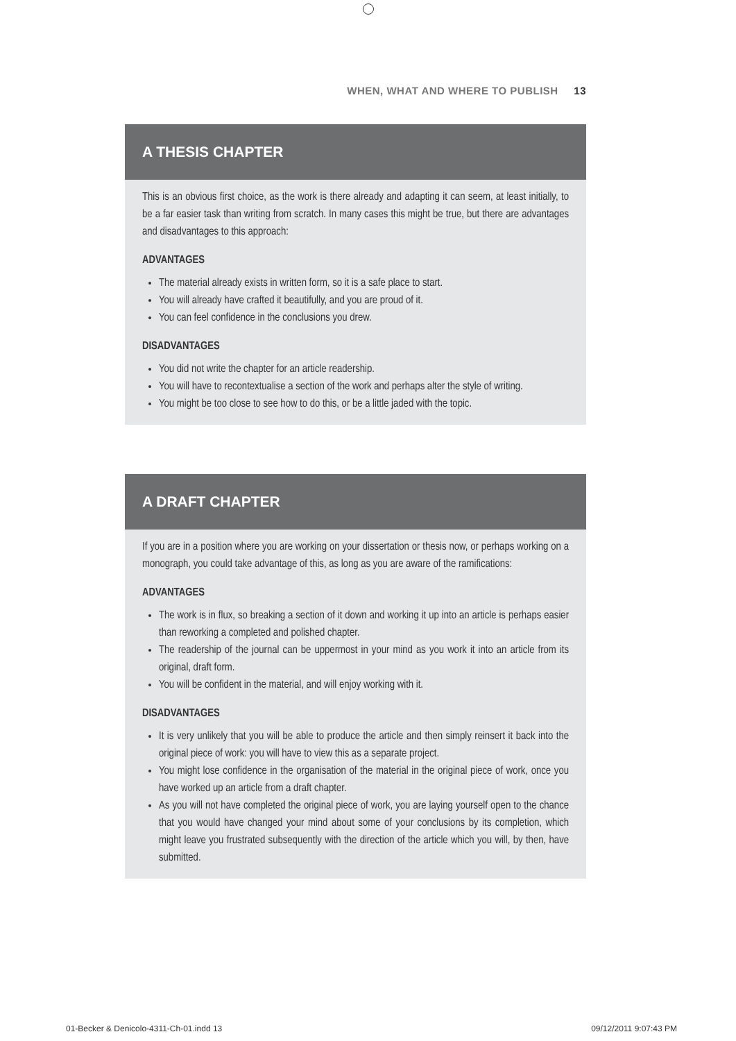WHEN, WHAT AND WHERE TO PUBLISH 13
A THESIS CHAPTER
This is an obvious first choice, as the work is there already and adapting it can seem, at least initially, to be a far easier task than writing from scratch. In many cases this might be true, but there are advantages and disadvantages to this approach:
ADVANTAGES
The material already exists in written form, so it is a safe place to start.
You will already have crafted it beautifully, and you are proud of it.
You can feel confidence in the conclusions you drew.
DISADVANTAGES
You did not write the chapter for an article readership.
You will have to recontextualise a section of the work and perhaps alter the style of writing.
You might be too close to see how to do this, or be a little jaded with the topic.
A DRAFT CHAPTER
If you are in a position where you are working on your dissertation or thesis now, or perhaps working on a monograph, you could take advantage of this, as long as you are aware of the ramifications:
ADVANTAGES
The work is in flux, so breaking a section of it down and working it up into an article is perhaps easier than reworking a completed and polished chapter.
The readership of the journal can be uppermost in your mind as you work it into an article from its original, draft form.
You will be confident in the material, and will enjoy working with it.
DISADVANTAGES
It is very unlikely that you will be able to produce the article and then simply reinsert it back into the original piece of work: you will have to view this as a separate project.
You might lose confidence in the organisation of the material in the original piece of work, once you have worked up an article from a draft chapter.
As you will not have completed the original piece of work, you are laying yourself open to the chance that you would have changed your mind about some of your conclusions by its completion, which might leave you frustrated subsequently with the direction of the article which you will, by then, have submitted.
01-Becker & Denicolo-4311-Ch-01.indd 13
09/12/2011 9:07:43 PM